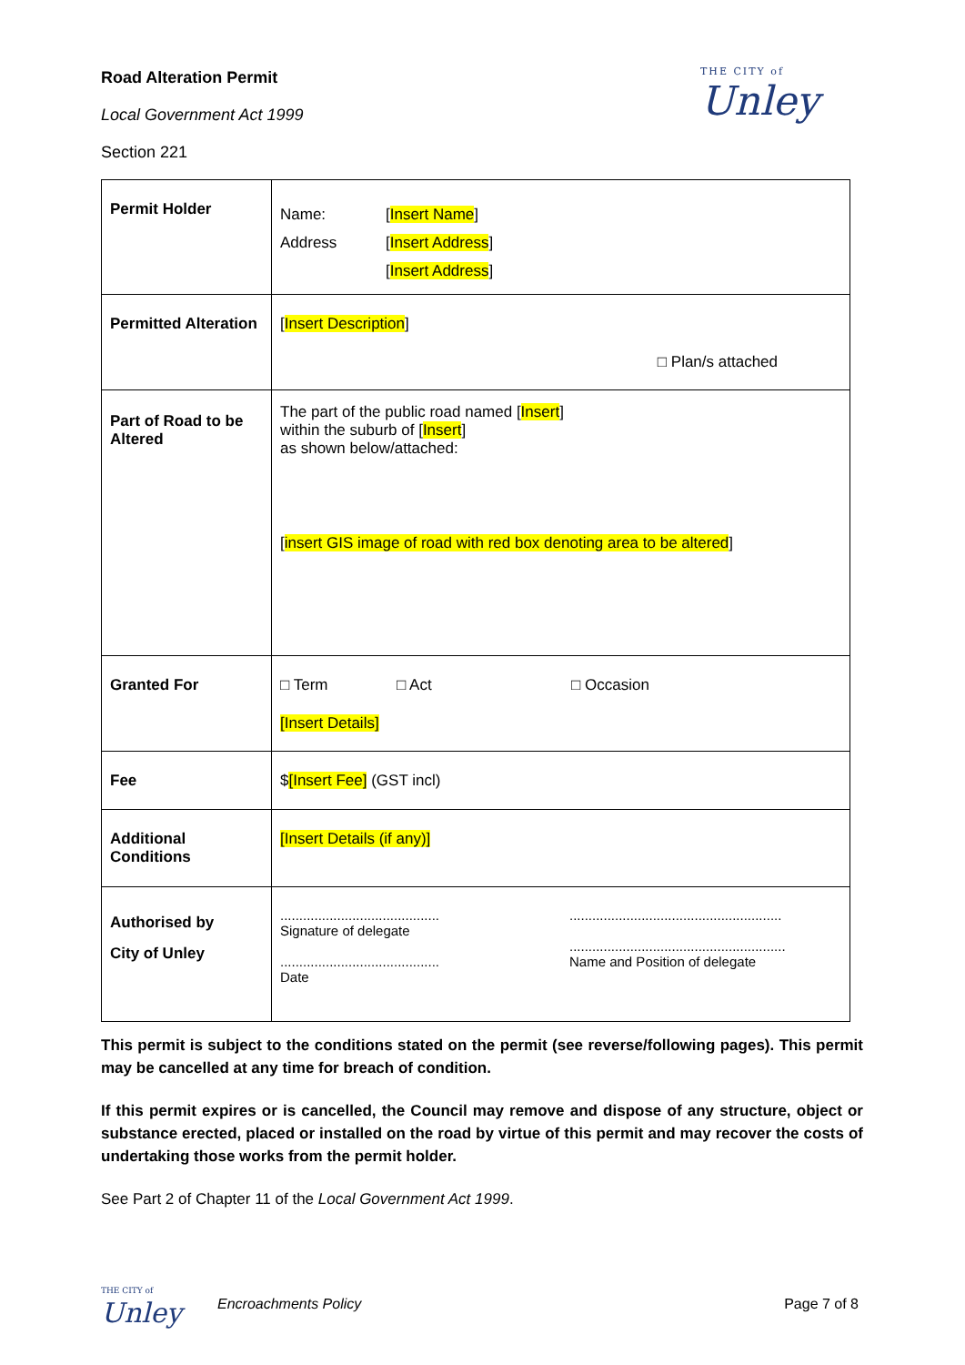Road Alteration Permit
Local Government Act 1999
Section 221
THE CITY of
Unley
| Permit Holder | Name: Address [ Insert Name ] [ Insert Address ] [ Insert Address ] |
| Permitted Alteration | [ Insert Description ] □ Plan/s attached |
| Part of Road to be Altered | The part of the public road named [ Insert ] within the suburb of [ Insert ] as shown below/attached: [ insert GIS image of road with red box denoting area to be altered ] |
| Granted For | □ Term □ Act □ Occasion [Insert Details] |
| Fee | $ [Insert Fee] (GST incl) |
| Additional Conditions | [Insert Details (if any)] |
| Authorised by City of Unley | .......................................... Signature of delegate .......................................... Date ........................................................ ......................................................... Name and Position of delegate |
This permit is subject to the conditions stated on the permit (see reverse/following pages). This permit may be cancelled at any time for breach of condition.
If this permit expires or is cancelled, the Council may remove and dispose of any structure, object or substance erected, placed or installed on the road by virtue of this permit and may recover the costs of undertaking those works from the permit holder.
See Part 2 of Chapter 11 of the Local Government Act 1999.
THE CITY of
Unley
Encroachments Policy Page 7 of 8